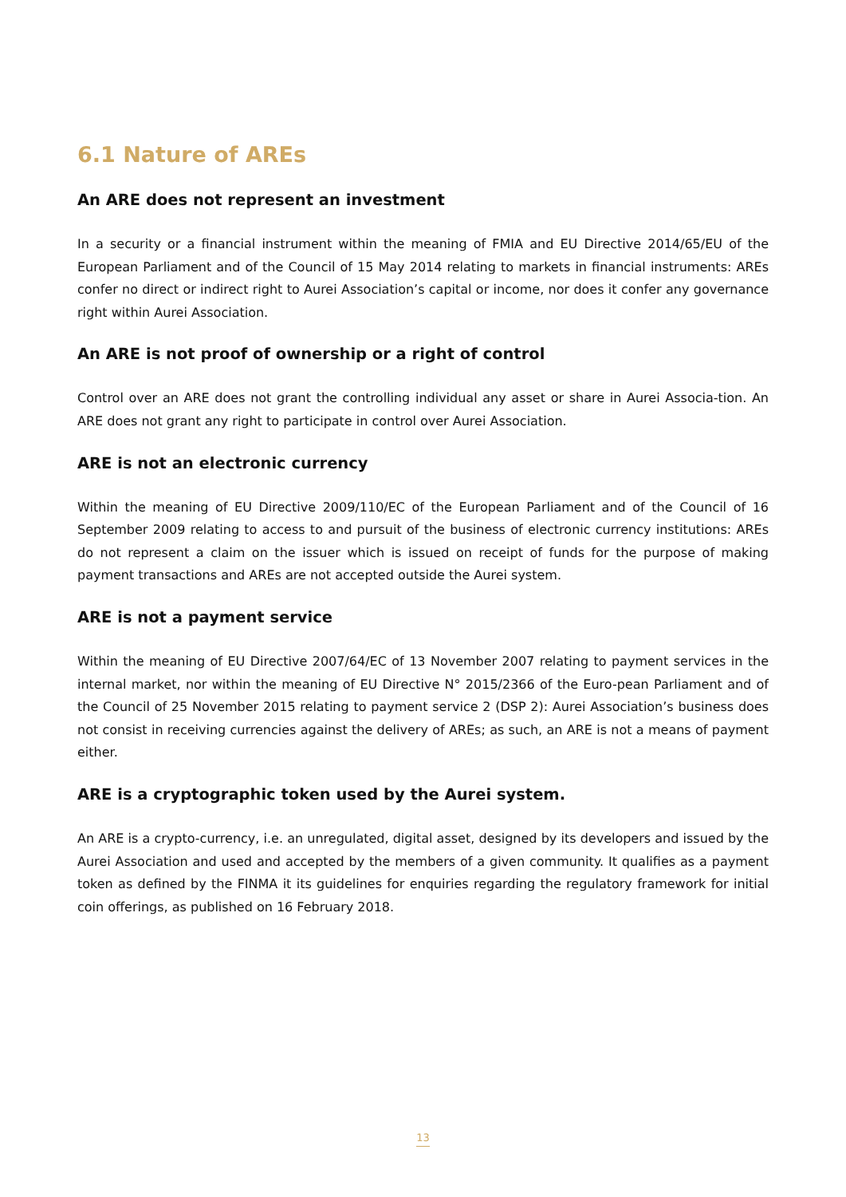6.1 Nature of AREs
An ARE does not represent an investment
In a security or a financial instrument within the meaning of FMIA and EU Directive 2014/65/EU of the European Parliament and of the Council of 15 May 2014 relating to markets in financial instruments: AREs confer no direct or indirect right to Aurei Association’s capital or income, nor does it confer any governance right within Aurei Association.
An ARE is not proof of ownership or a right of control
Control over an ARE does not grant the controlling individual any asset or share in Aurei Associa-tion. An ARE does not grant any right to participate in control over Aurei Association.
ARE is not an electronic currency
Within the meaning of EU Directive 2009/110/EC of the European Parliament and of the Council of 16 September 2009 relating to access to and pursuit of the business of electronic currency institutions: AREs do not represent a claim on the issuer which is issued on receipt of funds for the purpose of making payment transactions and AREs are not accepted outside the Aurei system.
ARE is not a payment service
Within the meaning of EU Directive 2007/64/EC of 13 November 2007 relating to payment services in the internal market, nor within the meaning of EU Directive N° 2015/2366 of the Euro-pean Parliament and of the Council of 25 November 2015 relating to payment service 2 (DSP 2): Aurei Association’s business does not consist in receiving currencies against the delivery of AREs; as such, an ARE is not a means of payment either.
ARE is a cryptographic token used by the Aurei system.
An ARE is a crypto-currency, i.e. an unregulated, digital asset, designed by its developers and issued by the Aurei Association and used and accepted by the members of a given community. It qualifies as a payment token as defined by the FINMA it its guidelines for enquiries regarding the regulatory framework for initial coin offerings, as published on 16 February 2018.
13